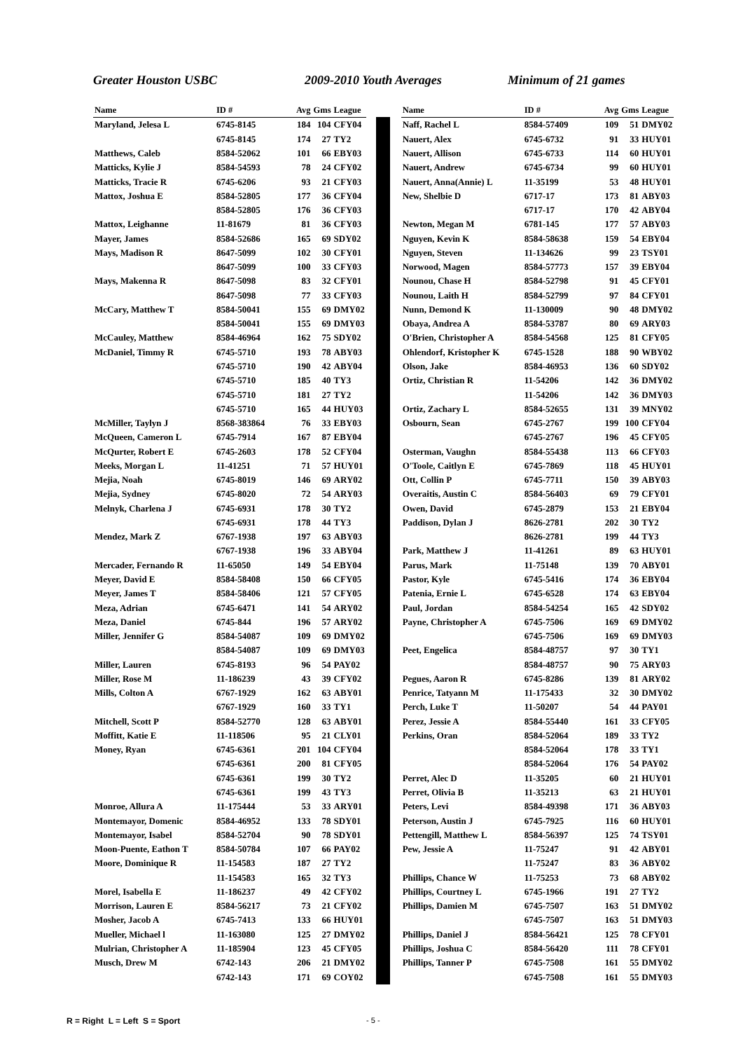Greater Houston USBC 2009-2010 Youth Averages Minimum of 21 games
| Name | ID # | Avg | Gms | League |
| --- | --- | --- | --- | --- |
| Maryland, Jelesa L | 6745-8145 | 184 | 104 | CFY04 |
| | 6745-8145 | 174 | 27 | TY2 |
| Matthews, Caleb | 8584-52062 | 101 | 66 | EBY03 |
| Matticks, Kylie J | 8584-54593 | 78 | 24 | CFY02 |
| Matticks, Tracie R | 6745-6206 | 93 | 21 | CFY03 |
| Mattox, Joshua E | 8584-52805 | 177 | 36 | CFY04 |
| | 8584-52805 | 176 | 36 | CFY03 |
| Mattox, Leighanne | 11-81679 | 81 | 36 | CFY03 |
| Mayer, James | 8584-52686 | 165 | 69 | SDY02 |
| Mays, Madison R | 8647-5099 | 102 | 30 | CFY01 |
| | 8647-5099 | 100 | 33 | CFY03 |
| Mays, Makenna R | 8647-5098 | 83 | 32 | CFY01 |
| | 8647-5098 | 77 | 33 | CFY03 |
| McCary, Matthew T | 8584-50041 | 155 | 69 | DMY02 |
| | 8584-50041 | 155 | 69 | DMY03 |
| McCauley, Matthew | 8584-46964 | 162 | 75 | SDY02 |
| McDaniel, Timmy R | 6745-5710 | 193 | 78 | ABY03 |
| | 6745-5710 | 190 | 42 | ABY04 |
| | 6745-5710 | 185 | 40 | TY3 |
| | 6745-5710 | 181 | 27 | TY2 |
| | 6745-5710 | 165 | 44 | HUY03 |
| McMiller, Taylyn J | 8568-383864 | 76 | 33 | EBY03 |
| McQueen, Cameron L | 6745-7914 | 167 | 87 | EBY04 |
| McQurter, Robert E | 6745-2603 | 178 | 52 | CFY04 |
| Meeks, Morgan L | 11-41251 | 71 | 57 | HUY01 |
| Mejia, Noah | 6745-8019 | 146 | 69 | ARY02 |
| Mejia, Sydney | 6745-8020 | 72 | 54 | ARY03 |
| Melnyk, Charlena J | 6745-6931 | 178 | 30 | TY2 |
| | 6745-6931 | 178 | 44 | TY3 |
| Mendez, Mark Z | 6767-1938 | 197 | 63 | ABY03 |
| | 6767-1938 | 196 | 33 | ABY04 |
| Mercader, Fernando R | 11-65050 | 149 | 54 | EBY04 |
| Meyer, David E | 8584-58408 | 150 | 66 | CFY05 |
| Meyer, James T | 8584-58406 | 121 | 57 | CFY05 |
| Meza, Adrian | 6745-6471 | 141 | 54 | ARY02 |
| Meza, Daniel | 6745-844 | 196 | 57 | ARY02 |
| Miller, Jennifer G | 8584-54087 | 109 | 69 | DMY02 |
| | 8584-54087 | 109 | 69 | DMY03 |
| Miller, Lauren | 6745-8193 | 96 | 54 | PAY02 |
| Miller, Rose M | 11-186239 | 43 | 39 | CFY02 |
| Mills, Colton A | 6767-1929 | 162 | 63 | ABY01 |
| | 6767-1929 | 160 | 33 | TY1 |
| Mitchell, Scott P | 8584-52770 | 128 | 63 | ABY01 |
| Moffitt, Katie E | 11-118506 | 95 | 21 | CLY01 |
| Money, Ryan | 6745-6361 | 201 | 104 | CFY04 |
| | 6745-6361 | 200 | 81 | CFY05 |
| | 6745-6361 | 199 | 30 | TY2 |
| | 6745-6361 | 199 | 43 | TY3 |
| Monroe, Allura A | 11-175444 | 53 | 33 | ARY01 |
| Montemayor, Domenic | 8584-46952 | 133 | 78 | SDY01 |
| Montemayor, Isabel | 8584-52704 | 90 | 78 | SDY01 |
| Moon-Puente, Eathon T | 8584-50784 | 107 | 66 | PAY02 |
| Moore, Dominique R | 11-154583 | 187 | 27 | TY2 |
| | 11-154583 | 165 | 32 | TY3 |
| Morel, Isabella E | 11-186237 | 49 | 42 | CFY02 |
| Morrison, Lauren E | 8584-56217 | 73 | 21 | CFY02 |
| Mosher, Jacob A | 6745-7413 | 133 | 66 | HUY01 |
| Mueller, Michael l | 11-163080 | 125 | 27 | DMY02 |
| Mulrian, Christopher A | 11-185904 | 123 | 45 | CFY05 |
| Musch, Drew M | 6742-143 | 206 | 21 | DMY02 |
| | 6742-143 | 171 | 69 | COY02 |
| Name | ID # | Avg | Gms | League |
| --- | --- | --- | --- | --- |
| Naff, Rachel L | 8584-57409 | 109 | 51 | DMY02 |
| Nauert, Alex | 6745-6732 | 91 | 33 | HUY01 |
| Nauert, Allison | 6745-6733 | 114 | 60 | HUY01 |
| Nauert, Andrew | 6745-6734 | 99 | 60 | HUY01 |
| Nauert, Anna(Annie) L | 11-35199 | 53 | 48 | HUY01 |
| New, Shelbie D | 6717-17 | 173 | 81 | ABY03 |
| | 6717-17 | 170 | 42 | ABY04 |
| Newton, Megan M | 6781-145 | 177 | 57 | ABY03 |
| Nguyen, Kevin K | 8584-58638 | 159 | 54 | EBY04 |
| Nguyen, Steven | 11-134626 | 99 | 23 | TSY01 |
| Norwood, Magen | 8584-57773 | 157 | 39 | EBY04 |
| Nounou, Chase H | 8584-52798 | 91 | 45 | CFY01 |
| Nounou, Laith H | 8584-52799 | 97 | 84 | CFY01 |
| Nunn, Demond K | 11-130009 | 90 | 48 | DMY02 |
| Obaya, Andrea A | 8584-53787 | 80 | 69 | ARY03 |
| O'Brien, Christopher A | 8584-54568 | 125 | 81 | CFY05 |
| Ohlendorf, Kristopher K | 6745-1528 | 188 | 90 | WBY02 |
| Olson, Jake | 8584-46953 | 136 | 60 | SDY02 |
| Ortiz, Christian R | 11-54206 | 142 | 36 | DMY02 |
| | 11-54206 | 142 | 36 | DMY03 |
| Ortiz, Zachary L | 8584-52655 | 131 | 39 | MNY02 |
| Osbourn, Sean | 6745-2767 | 199 | 100 | CFY04 |
| | 6745-2767 | 196 | 45 | CFY05 |
| Osterman, Vaughn | 8584-55438 | 113 | 66 | CFY03 |
| O'Toole, Caitlyn E | 6745-7869 | 118 | 45 | HUY01 |
| Ott, Collin P | 6745-7711 | 150 | 39 | ABY03 |
| Overaitis, Austin C | 8584-56403 | 69 | 79 | CFY01 |
| Owen, David | 6745-2879 | 153 | 21 | EBY04 |
| Paddison, Dylan J | 8626-2781 | 202 | 30 | TY2 |
| | 8626-2781 | 199 | 44 | TY3 |
| Park, Matthew J | 11-41261 | 89 | 63 | HUY01 |
| Parus, Mark | 11-75148 | 139 | 70 | ABY01 |
| Pastor, Kyle | 6745-5416 | 174 | 36 | EBY04 |
| Patenia, Ernie L | 6745-6528 | 174 | 63 | EBY04 |
| Paul, Jordan | 8584-54254 | 165 | 42 | SDY02 |
| Payne, Christopher A | 6745-7506 | 169 | 69 | DMY02 |
| | 6745-7506 | 169 | 69 | DMY03 |
| Peet, Engelica | 8584-48757 | 97 | 30 | TY1 |
| | 8584-48757 | 90 | 75 | ARY03 |
| Pegues, Aaron R | 6745-8286 | 139 | 81 | ARY02 |
| Penrice, Tatyann M | 11-175433 | 32 | 30 | DMY02 |
| Perch, Luke T | 11-50207 | 54 | 44 | PAY01 |
| Perez, Jessie A | 8584-55440 | 161 | 33 | CFY05 |
| Perkins, Oran | 8584-52064 | 189 | 33 | TY2 |
| | 8584-52064 | 178 | 33 | TY1 |
| | 8584-52064 | 176 | 54 | PAY02 |
| Perret, Alec D | 11-35205 | 60 | 21 | HUY01 |
| Perret, Olivia B | 11-35213 | 63 | 21 | HUY01 |
| Peters, Levi | 8584-49398 | 171 | 36 | ABY03 |
| Peterson, Austin J | 6745-7925 | 116 | 60 | HUY01 |
| Pettengill, Matthew L | 8584-56397 | 125 | 74 | TSY01 |
| Pew, Jessie A | 11-75247 | 91 | 42 | ABY01 |
| | 11-75247 | 83 | 36 | ABY02 |
| Phillips, Chance W | 11-75253 | 73 | 68 | ABY02 |
| Phillips, Courtney L | 6745-1966 | 191 | 27 | TY2 |
| Phillips, Damien M | 6745-7507 | 163 | 51 | DMY02 |
| | 6745-7507 | 163 | 51 | DMY03 |
| Phillips, Daniel J | 8584-56421 | 125 | 78 | CFY01 |
| Phillips, Joshua C | 8584-56420 | 111 | 78 | CFY01 |
| Phillips, Tanner P | 6745-7508 | 161 | 55 | DMY02 |
| | 6745-7508 | 161 | 55 | DMY03 |
R = Right L = Left S = Sport - 5 -